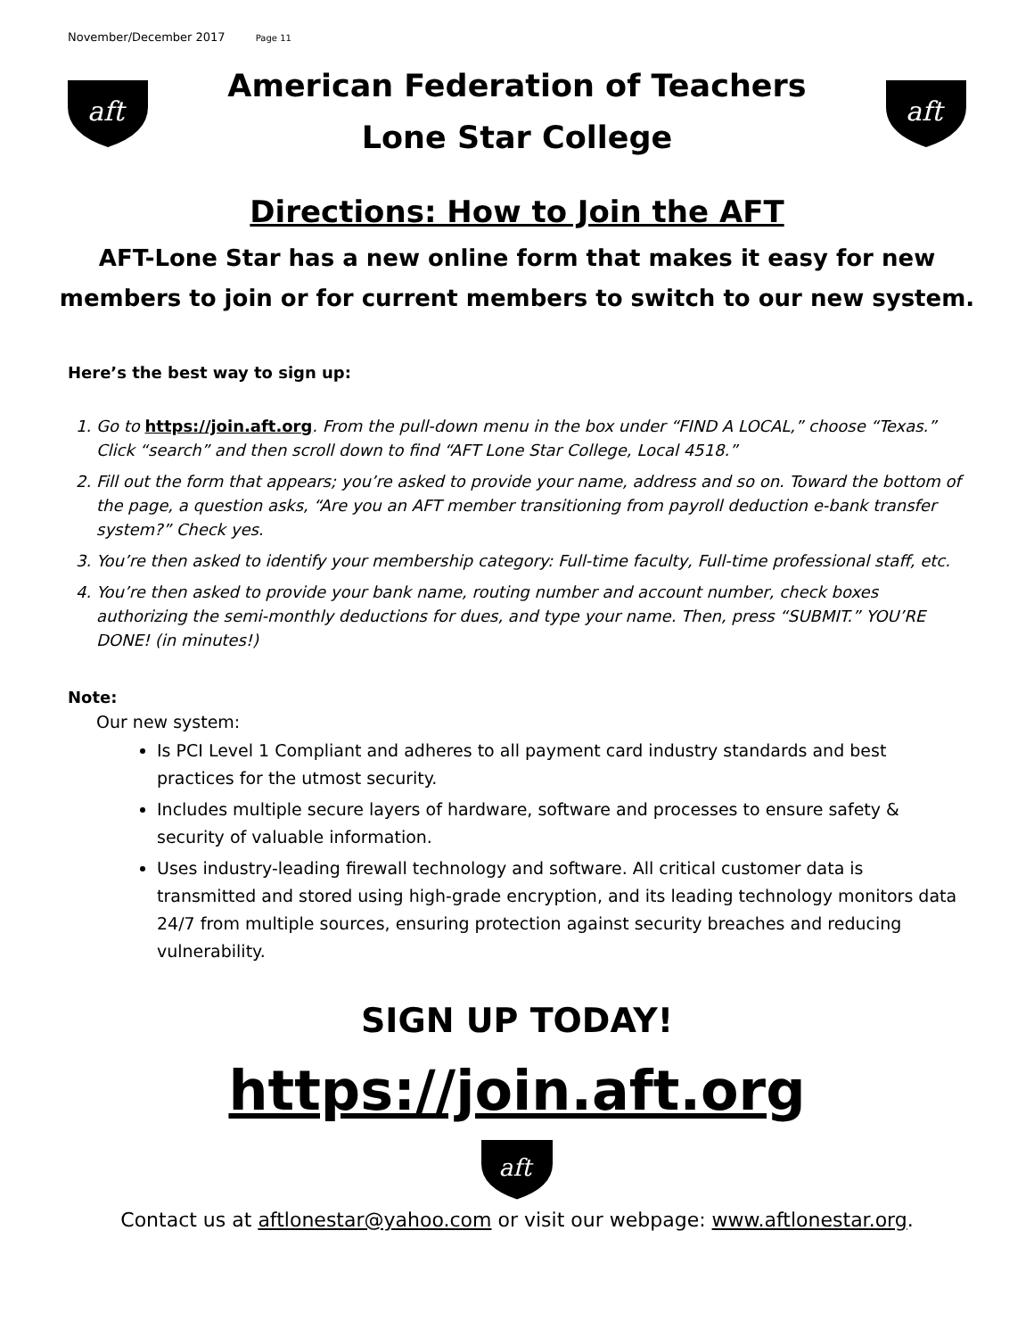November/December 2017 Page 11
aft
American Federation of Teachers
Lone Star College
aft
Directions: How to Join the AFT
AFT-Lone Star has a new online form that makes it easy for new members to join or for current members to switch to our new system.
Here’s the best way to sign up:
1. Go to https://join.aft.org. From the pull-down menu in the box under “FIND A LOCAL,” choose “Texas.” Click “search” and then scroll down to find “AFT Lone Star College, Local 4518.”
2. Fill out the form that appears; you’re asked to provide your name, address and so on. Toward the bottom of the page, a question asks, “Are you an AFT member transitioning from payroll deduction e-bank transfer system?” Check yes.
3. You’re then asked to identify your membership category: Full-time faculty, Full-time professional staff, etc.
4. You’re then asked to provide your bank name, routing number and account number, check boxes authorizing the semi-monthly deductions for dues, and type your name. Then, press “SUBMIT.” YOU’RE DONE! (in minutes!)
Note:
Our new system:
Is PCI Level 1 Compliant and adheres to all payment card industry standards and best practices for the utmost security.
Includes multiple secure layers of hardware, software and processes to ensure safety & security of valuable information.
Uses industry-leading firewall technology and software. All critical customer data is transmitted and stored using high-grade encryption, and its leading technology monitors data 24/7 from multiple sources, ensuring protection against security breaches and reducing vulnerability.
SIGN UP TODAY!
https://join.aft.org
aft
Contact us at aftlonestar@yahoo.com or visit our webpage: www.aftlonestar.org.